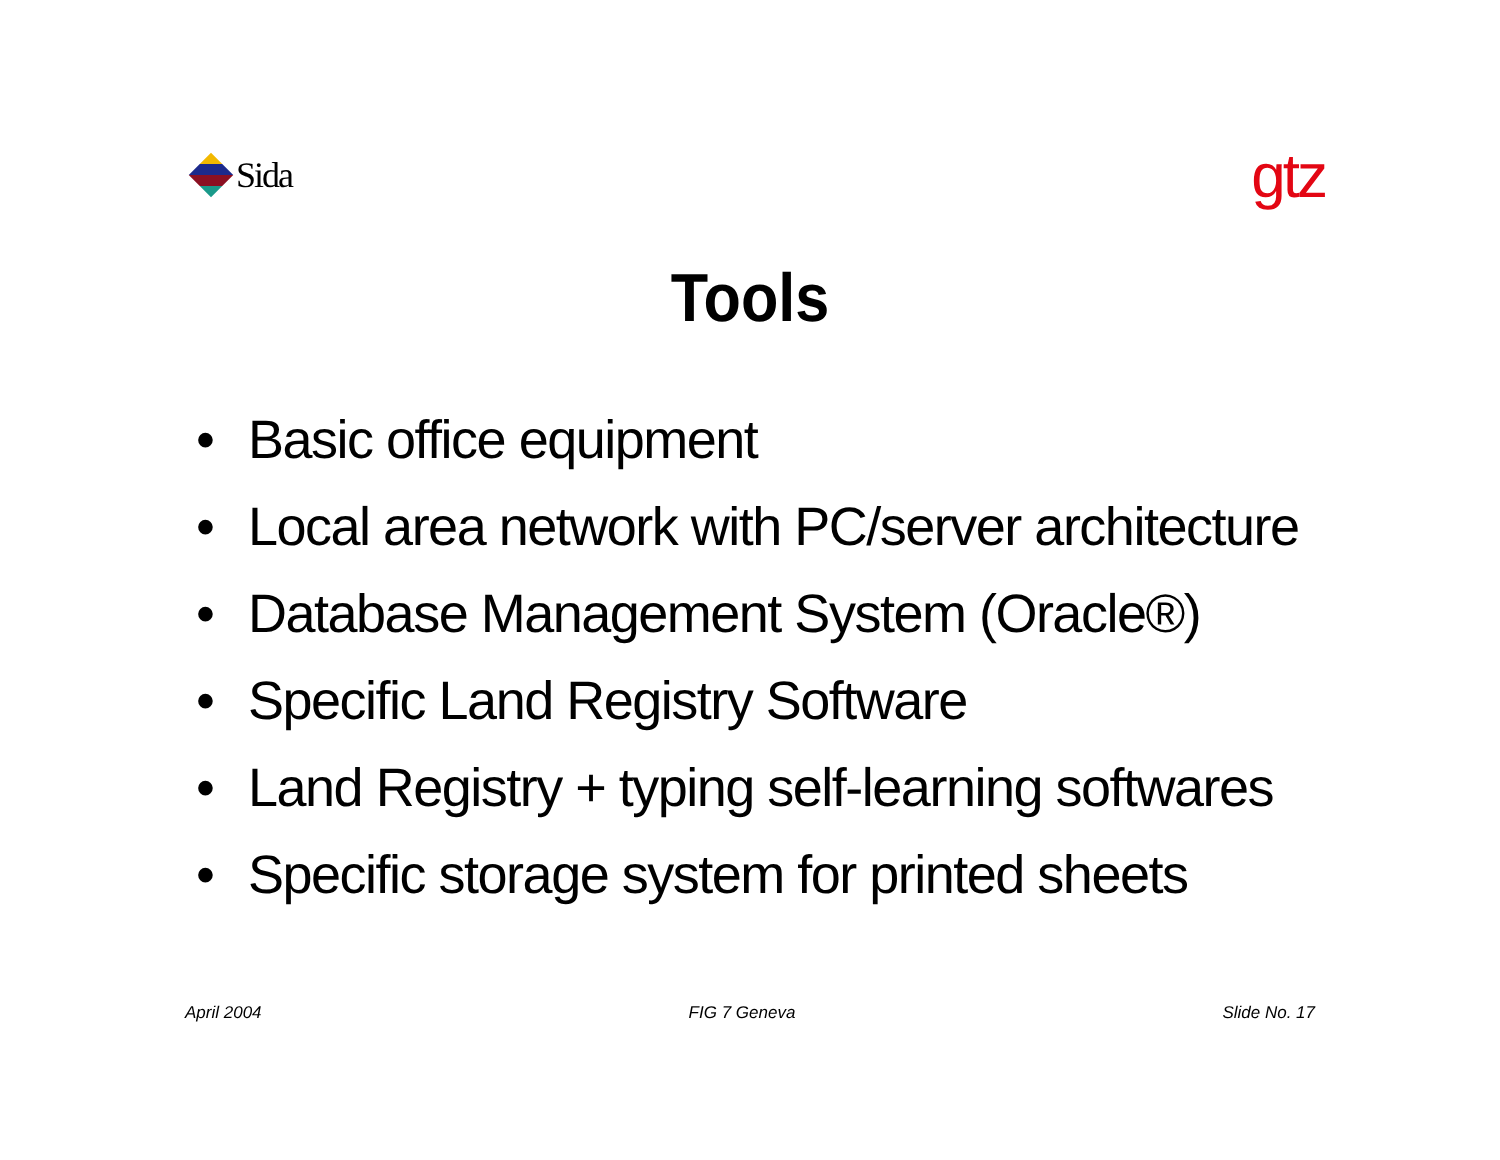Sida
gtz
Tools
• Basic office equipment
• Local area network with PC/server architecture
• Database Management System (Oracle®)
• Specific Land Registry Software
• Land Registry + typing self-learning softwares
• Specific storage system for printed sheets
April 2004 FIG 7 Geneva Slide No. 17